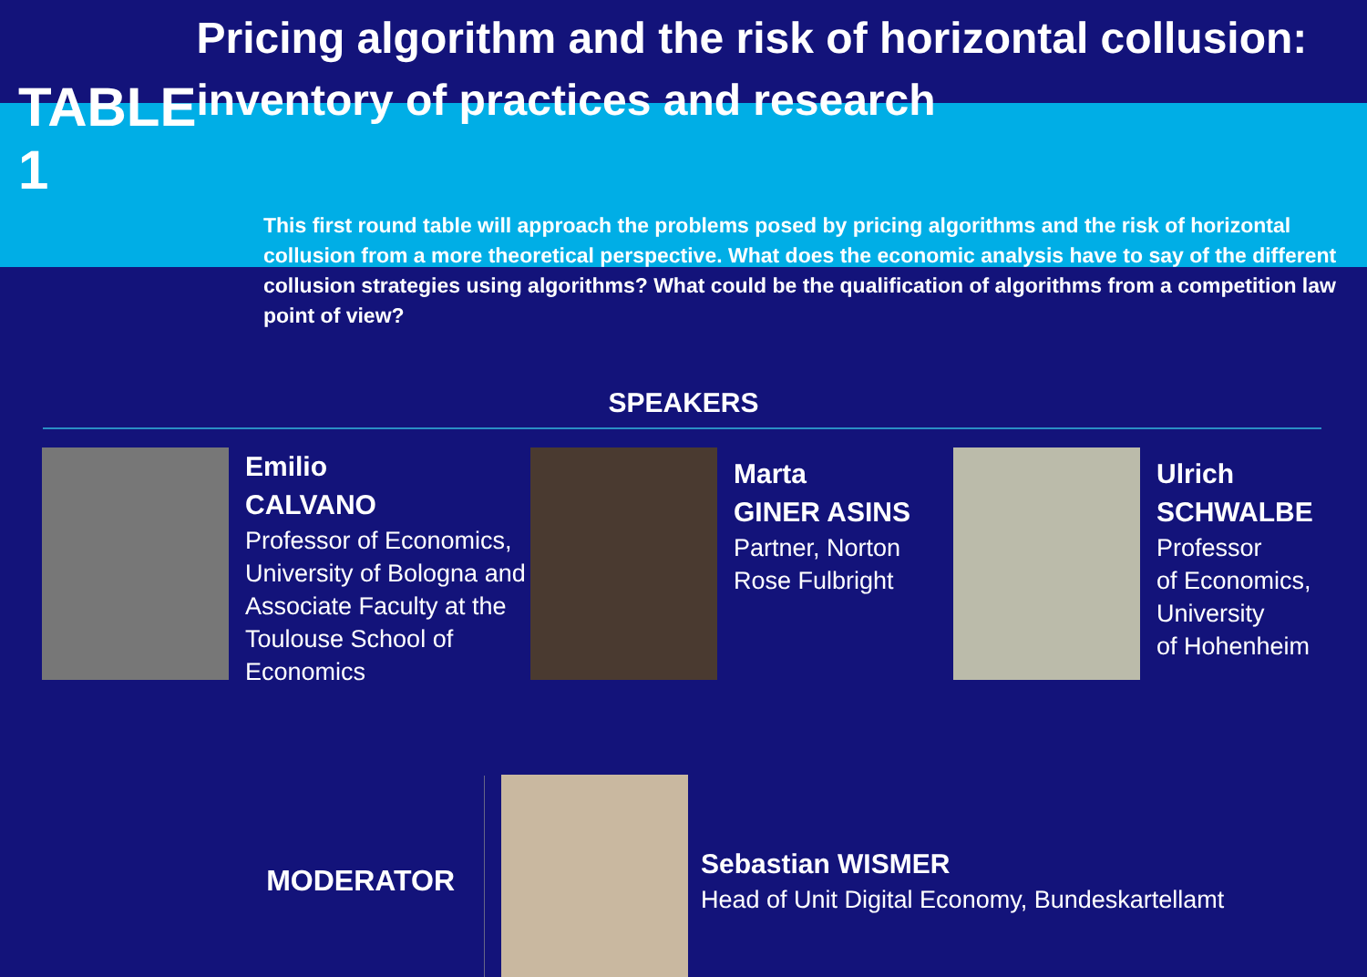TABLE 1
Pricing algorithm and the risk of horizontal collusion: inventory of practices and research
This first round table will approach the problems posed by pricing algorithms and the risk of horizontal collusion from a more theoretical perspective. What does the economic analysis have to say of the different collusion strategies using algorithms? What could be the qualification of algorithms from a competition law point of view?
SPEAKERS
Emilio
CALVANO
Professor of Economics, University of Bologna and Associate Faculty at the Toulouse School of Economics
Marta
GINER ASINS
Partner, Norton Rose Fulbright
Ulrich
SCHWALBE
Professor
of Economics, University
of Hohenheim
MODERATOR
Sebastian WISMER
Head of Unit Digital Economy, Bundeskartellamt